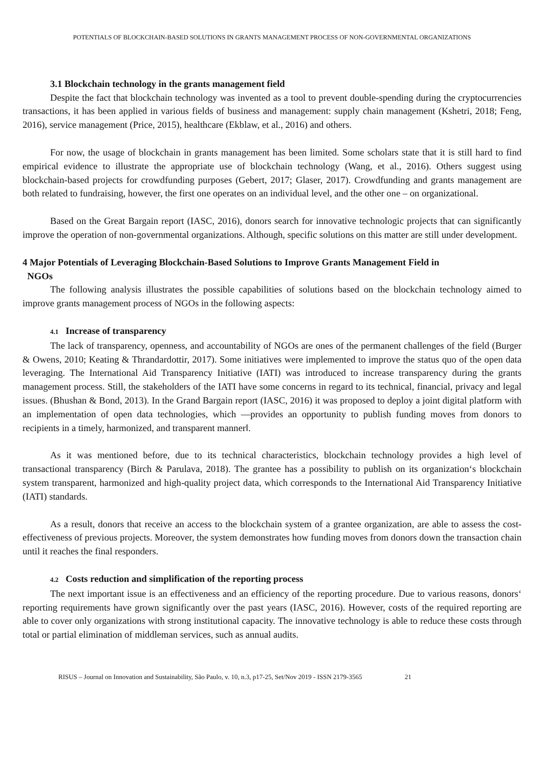POTENTIALS OF BLOCKCHAIN-BASED SOLUTIONS IN GRANTS MANAGEMENT PROCESS OF NON-GOVERNMENTAL ORGANIZATIONS
3.1 Blockchain technology in the grants management field
Despite the fact that blockchain technology was invented as a tool to prevent double-spending during the cryptocurrencies transactions, it has been applied in various fields of business and management: supply chain management (Kshetri, 2018; Feng, 2016), service management (Price, 2015), healthcare (Ekblaw, et al., 2016) and others.
For now, the usage of blockchain in grants management has been limited. Some scholars state that it is still hard to find empirical evidence to illustrate the appropriate use of blockchain technology (Wang, et al., 2016). Others suggest using blockchain-based projects for crowdfunding purposes (Gebert, 2017; Glaser, 2017). Crowdfunding and grants management are both related to fundraising, however, the first one operates on an individual level, and the other one – on organizational.
Based on the Great Bargain report (IASC, 2016), donors search for innovative technologic projects that can significantly improve the operation of non-governmental organizations. Although, specific solutions on this matter are still under development.
4 Major Potentials of Leveraging Blockchain-Based Solutions to Improve Grants Management Field in
NGOs
The following analysis illustrates the possible capabilities of solutions based on the blockchain technology aimed to improve grants management process of NGOs in the following aspects:
4.1 Increase of transparency
The lack of transparency, openness, and accountability of NGOs are ones of the permanent challenges of the field (Burger & Owens, 2010; Keating & Thrandardottir, 2017). Some initiatives were implemented to improve the status quo of the open data leveraging. The International Aid Transparency Initiative (IATI) was introduced to increase transparency during the grants management process. Still, the stakeholders of the IATI have some concerns in regard to its technical, financial, privacy and legal issues. (Bhushan & Bond, 2013). In the Grand Bargain report (IASC, 2016) it was proposed to deploy a joint digital platform with an implementation of open data technologies, which ―provides an opportunity to publish funding moves from donors to recipients in a timely, harmonized, and transparent manner‖.
As it was mentioned before, due to its technical characteristics, blockchain technology provides a high level of transactional transparency (Birch & Parulava, 2018). The grantee has a possibility to publish on its organization‘s blockchain system transparent, harmonized and high-quality project data, which corresponds to the International Aid Transparency Initiative (IATI) standards.
As a result, donors that receive an access to the blockchain system of a grantee organization, are able to assess the cost-effectiveness of previous projects. Moreover, the system demonstrates how funding moves from donors down the transaction chain until it reaches the final responders.
4.2 Costs reduction and simplification of the reporting process
The next important issue is an effectiveness and an efficiency of the reporting procedure. Due to various reasons, donors‘ reporting requirements have grown significantly over the past years (IASC, 2016). However, costs of the required reporting are able to cover only organizations with strong institutional capacity. The innovative technology is able to reduce these costs through total or partial elimination of middleman services, such as annual audits.
RISUS – Journal on Innovation and Sustainability, São Paulo, v. 10, n.3, p17-25, Set/Nov 2019 - ISSN 2179-3565 21